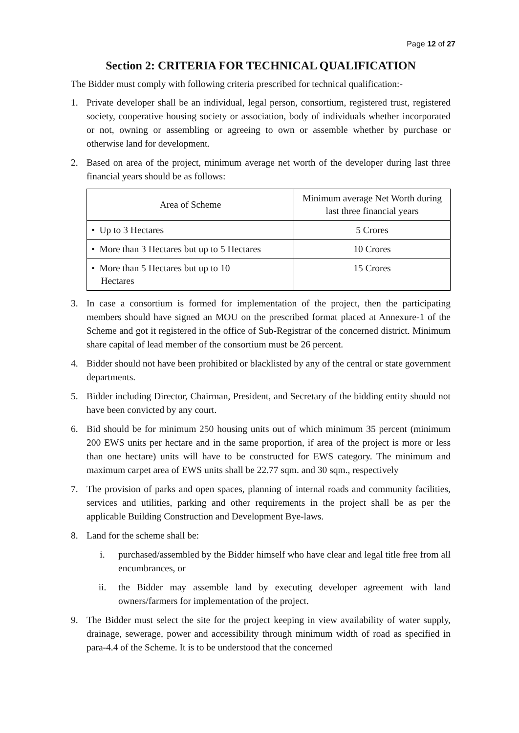Page 12 of 27
Section 2: CRITERIA FOR TECHNICAL QUALIFICATION
The Bidder must comply with following criteria prescribed for technical qualification:-
1. Private developer shall be an individual, legal person, consortium, registered trust, registered society, cooperative housing society or association, body of individuals whether incorporated or not, owning or assembling or agreeing to own or assemble whether by purchase or otherwise land for development.
2. Based on area of the project, minimum average net worth of the developer during last three financial years should be as follows:
| Area of Scheme | Minimum average Net Worth during last three financial years |
| --- | --- |
| • Up to 3 Hectares | 5 Crores |
| • More than 3 Hectares but up to 5 Hectares | 10 Crores |
| • More than 5 Hectares but up to 10 Hectares | 15 Crores |
3. In case a consortium is formed for implementation of the project, then the participating members should have signed an MOU on the prescribed format placed at Annexure-1 of the Scheme and got it registered in the office of Sub-Registrar of the concerned district. Minimum share capital of lead member of the consortium must be 26 percent.
4. Bidder should not have been prohibited or blacklisted by any of the central or state government departments.
5. Bidder including Director, Chairman, President, and Secretary of the bidding entity should not have been convicted by any court.
6. Bid should be for minimum 250 housing units out of which minimum 35 percent (minimum 200 EWS units per hectare and in the same proportion, if area of the project is more or less than one hectare) units will have to be constructed for EWS category. The minimum and maximum carpet area of EWS units shall be 22.77 sqm. and 30 sqm., respectively
7. The provision of parks and open spaces, planning of internal roads and community facilities, services and utilities, parking and other requirements in the project shall be as per the applicable Building Construction and Development Bye-laws.
8. Land for the scheme shall be:
i. purchased/assembled by the Bidder himself who have clear and legal title free from all encumbrances, or
ii. the Bidder may assemble land by executing developer agreement with land owners/farmers for implementation of the project.
9. The Bidder must select the site for the project keeping in view availability of water supply, drainage, sewerage, power and accessibility through minimum width of road as specified in para-4.4 of the Scheme. It is to be understood that the concerned